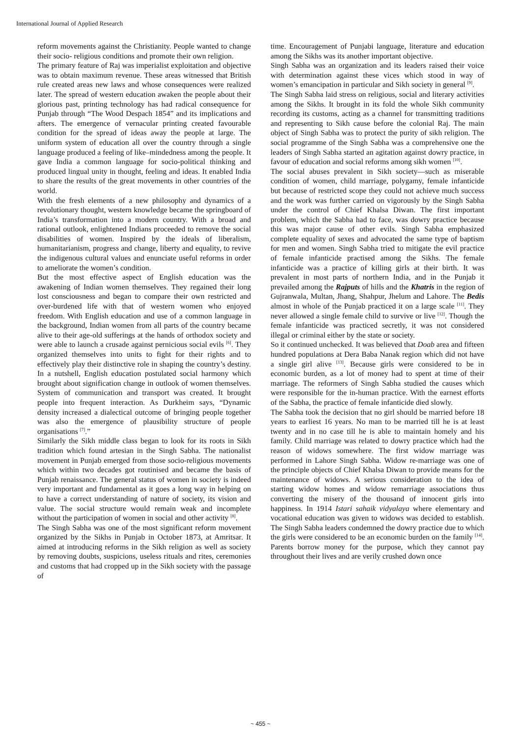International Journal of Applied Research
reform movements against the Christianity. People wanted to change their socio- religious conditions and promote their own religion.
The primary feature of Raj was imperialist exploitation and objective was to obtain maximum revenue. These areas witnessed that British rule created areas new laws and whose consequences were realized later. The spread of western education awaken the people about their glorious past, printing technology has had radical consequence for Punjab through “The Wood Despach 1854” and its implications and afters. The emergence of vernacular printing created favourable condition for the spread of ideas away the people at large. The uniform system of education all over the country through a single language produced a feeling of like–mindedness among the people. It gave India a common language for socio-political thinking and produced lingual unity in thought, feeling and ideas. It enabled India to share the results of the great movements in other countries of the world.
With the fresh elements of a new philosophy and dynamics of a revolutionary thought, western knowledge became the springboard of India’s transformation into a modern country. With a broad and rational outlook, enlightened Indians proceeded to remove the social disabilities of women. Inspired by the ideals of liberalism, humanitarianism, progress and change, liberty and equality, to revive the indigenous cultural values and enunciate useful reforms in order to ameliorate the women’s condition.
But the most effective aspect of English education was the awakening of Indian women themselves. They regained their long lost consciousness and began to compare their own restricted and over-burdened life with that of western women who enjoyed freedom. With English education and use of a common language in the background, Indian women from all parts of the country became alive to their age-old sufferings at the hands of orthodox society and were able to launch a crusade against pernicious social evils <sup>[6]</sup>. They organized themselves into units to fight for their rights and to effectively play their distinctive role in shaping the country’s destiny. In a nutshell, English education postulated social harmony which brought about signification change in outlook of women themselves. System of communication and transport was created. It brought people into frequent interaction. As Durkheim says, “Dynamic density increased a dialectical outcome of bringing people together was also the emergence of plausibility structure of people organisations <sup>[7]</sup>.”
Similarly the Sikh middle class began to look for its roots in Sikh tradition which found artesian in the Singh Sabha. The nationalist movement in Punjab emerged from those socio-religious movements which within two decades got routinised and became the basis of Punjab renaissance. The general status of women in society is indeed very important and fundamental as it goes a long way in helping on to have a correct understanding of nature of society, its vision and value. The social structure would remain weak and incomplete without the participation of women in social and other activity <sup>[8]</sup>.
The Singh Sabha was one of the most significant reform movement organized by the Sikhs in Punjab in October 1873, at Amritsar. It aimed at introducing reforms in the Sikh religion as well as society by removing doubts, suspicions, useless rituals and rites, ceremonies and customs that had cropped up in the Sikh society with the passage of
time. Encouragement of Punjabi language, literature and education among the Sikhs was its another important objective.
Singh Sabha was an organization and its leaders raised their voice with determination against these vices which stood in way of women’s emancipation in particular and Sikh society in general <sup>[9]</sup>.
The Singh Sabha laid stress on religious, social and literary activities among the Sikhs. It brought in its fold the whole Sikh community recording its customs, acting as a channel for transmitting traditions and representing to Sikh cause before the colonial Raj. The main object of Singh Sabha was to protect the purity of sikh religion. The social programme of the Singh Sabha was a comprehensive one the leaders of Singh Sabha started an agitation against dowry practice, in favour of education and social reforms among sikh women <sup>[10]</sup>.
The social abuses prevalent in Sikh society—such as miserable condition of women, child marriage, polygamy, female infanticide but because of restricted scope they could not achieve much success and the work was further carried on vigorously by the Singh Sabha under the control of Chief Khalsa Diwan. The first important problem, which the Sabha had to face, was dowry practice because this was major cause of other evils. Singh Sabha emphasized complete equality of sexes and advocated the same type of baptism for men and women. Singh Sabha tried to mitigate the evil practice of female infanticide practised among the Sikhs. The female infanticide was a practice of killing girls at their birth. It was prevalent in most parts of northern India, and in the Punjab it prevailed among the Rajputs of hills and the Khatris in the region of Gujranwala, Multan, Jhang, Shahpur, Jhelum and Lahore. The Bedis almost in whole of the Punjab practiced it on a large scale <sup>[11]</sup>. They never allowed a single female child to survive or live <sup>[12]</sup>. Though the female infanticide was practiced secretly, it was not considered illegal or criminal either by the state or society.
So it continued unchecked. It was believed that Doab area and fifteen hundred populations at Dera Baba Nanak region which did not have a single girl alive <sup>[13]</sup>. Because girls were considered to be in economic burden, as a lot of money had to spent at time of their marriage. The reformers of Singh Sabha studied the causes which were responsible for the in-human practice. With the earnest efforts of the Sabha, the practice of female infanticide died slowly.
The Sabha took the decision that no girl should be married before 18 years to earliest 16 years. No man to be married till he is at least twenty and in no case till he is able to maintain homely and his family. Child marriage was related to dowry practice which had the reason of widows somewhere. The first widow marriage was performed in Lahore Singh Sabha. Widow re-marriage was one of the principle objects of Chief Khalsa Diwan to provide means for the maintenance of widows. A serious consideration to the idea of starting widow homes and widow remarriage associations thus converting the misery of the thousand of innocent girls into happiness. In 1914 Istari sahaik vidyalaya where elementary and vocational education was given to widows was decided to establish. The Singh Sabha leaders condemned the dowry practice due to which the girls were considered to be an economic burden on the family <sup>[14]</sup>. Parents borrow money for the purpose, which they cannot pay throughout their lives and are verily crushed down once
~ 455 ~